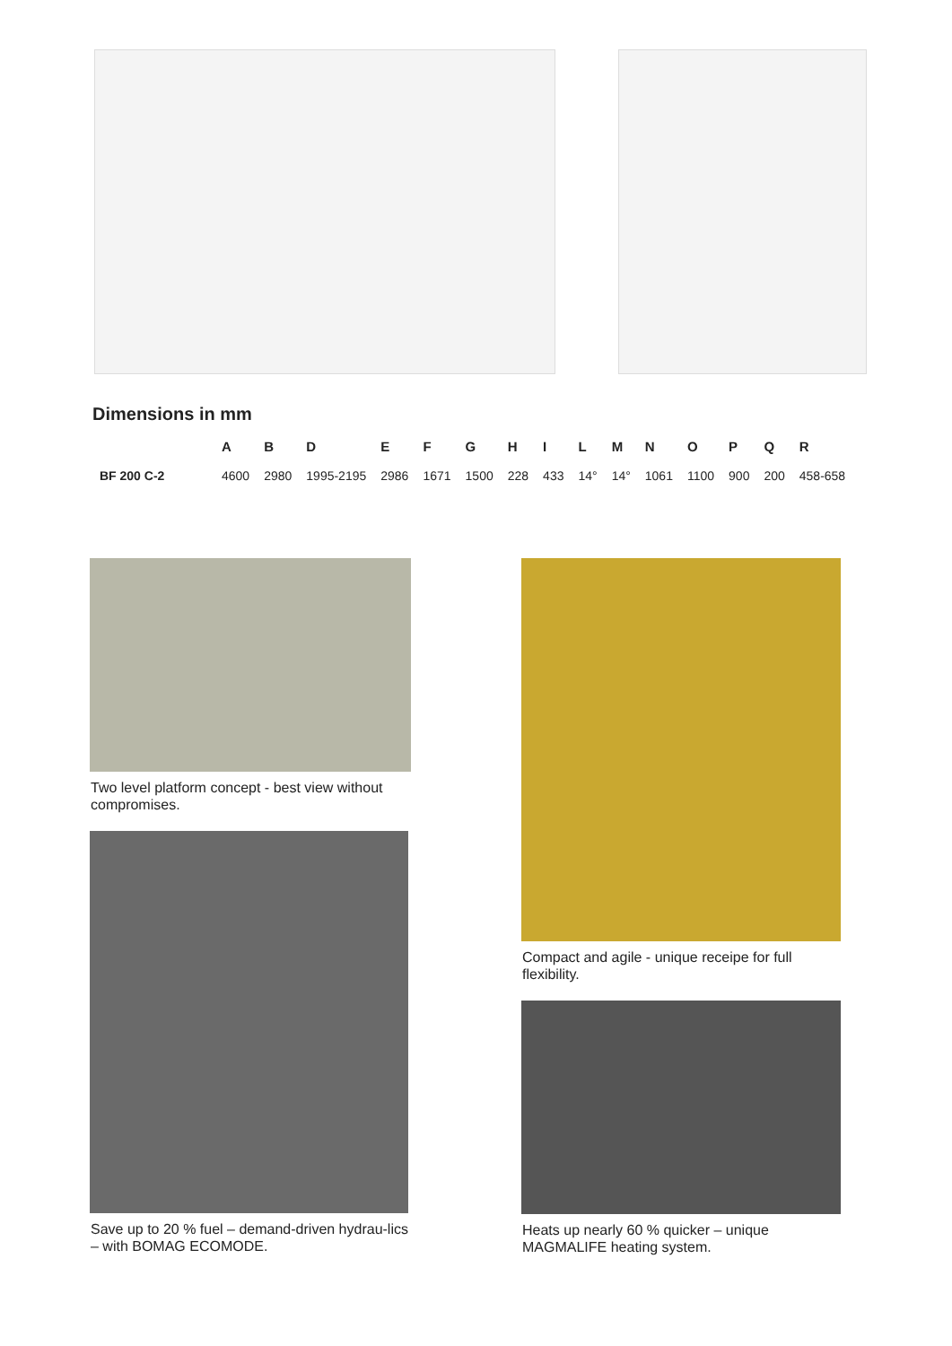Dimensions in mm
| | A | B | D | E | F | G | H | I | L | M | N | O | P | Q | R |
| --- | --- | --- | --- | --- | --- | --- | --- | --- | --- | --- | --- | --- | --- | --- | --- |
| BF 200 C-2 | 4600 | 2980 | 1995-2195 | 2986 | 1671 | 1500 | 228 | 433 | 14° | 14° | 1061 | 1100 | 900 | 200 | 458-658 |
Two level platform concept - best view without compromises.
Save up to 20 % fuel – demand-driven hydrau-lics – with BOMAG ECOMODE.
Compact and agile - unique receipe for full flexibility.
Heats up nearly 60 % quicker – unique MAGMALIFE heating system.